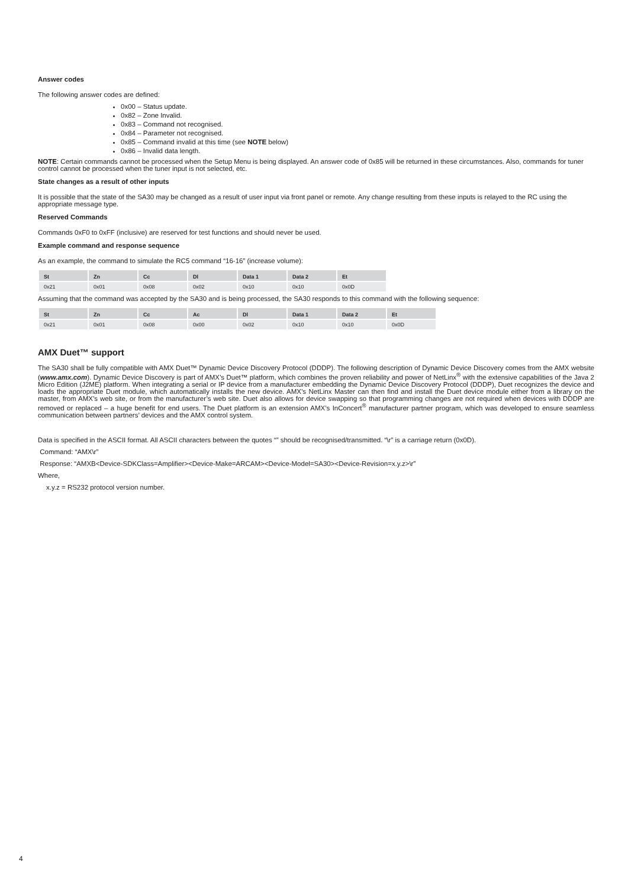Answer codes
The following answer codes are defined:
0x00 – Status update.
0x82 – Zone Invalid.
0x83 – Command not recognised.
0x84 – Parameter not recognised.
0x85 – Command invalid at this time (see NOTE below)
0x86 – Invalid data length.
NOTE: Certain commands cannot be processed when the Setup Menu is being displayed. An answer code of 0x85 will be returned in these circumstances. Also, commands for tuner control cannot be processed when the tuner input is not selected, etc.
State changes as a result of other inputs
It is possible that the state of the SA30 may be changed as a result of user input via front panel or remote. Any change resulting from these inputs is relayed to the RC using the appropriate message type.
Reserved Commands
Commands 0xF0 to 0xFF (inclusive) are reserved for test functions and should never be used.
Example command and response sequence
As an example, the command to simulate the RC5 command “16-16” (increase volume):
| St | Zn | Cc | Dl | Data 1 | Data 2 | Et |
| --- | --- | --- | --- | --- | --- | --- |
| 0x21 | 0x01 | 0x08 | 0x02 | 0x10 | 0x10 | 0x0D |
Assuming that the command was accepted by the SA30 and is being processed, the SA30 responds to this command with the following sequence:
| St | Zn | Cc | Ac | Dl | Data 1 | Data 2 | Et |
| --- | --- | --- | --- | --- | --- | --- | --- |
| 0x21 | 0x01 | 0x08 | 0x00 | 0x02 | 0x10 | 0x10 | 0x0D |
AMX Duet™ support
The SA30 shall be fully compatible with AMX Duet™ Dynamic Device Discovery Protocol (DDDP). The following description of Dynamic Device Discovery comes from the AMX website (www.amx.com). Dynamic Device Discovery is part of AMX’s Duet™ platform, which combines the proven reliability and power of NetLinx<sup>®</sup> with the extensive capabilities of the Java 2 Micro Edition (J2ME) platform. When integrating a serial or IP device from a manufacturer embedding the Dynamic Device Discovery Protocol (DDDP), Duet recognizes the device and loads the appropriate Duet module, which automatically installs the new device. AMX’s NetLinx Master can then find and install the Duet device module either from a library on the master, from AMX’s web site, or from the manufacturer’s web site. Duet also allows for device swapping so that programming changes are not required when devices with DDDP are removed or replaced – a huge benefit for end users. The Duet platform is an extension AMX’s InConcert<sup>®</sup> manufacturer partner program, which was developed to ensure seamless communication between partners’ devices and the AMX control system.
Data is specified in the ASCII format. All ASCII characters between the quotes “” should be recognised/transmitted. “\r” is a carriage return (0x0D).
Command: “AMX\r”
Response: “AMXB<Device-SDKClass=Amplifier><Device-Make=ARCAM><Device-Model=SA30><Device-Revision=x.y.z>\r”
Where,
x.y.z = RS232 protocol version number.
4